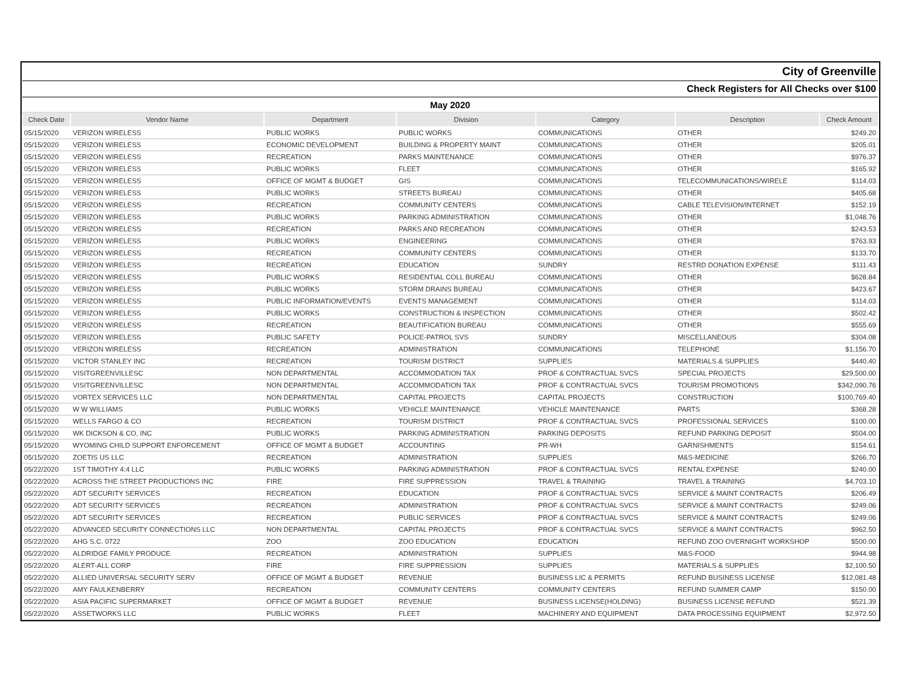| City of Greenville | | | | | | |
| Check Registers for All Checks over $100 | | | | | | |
| May 2020 | | | | | | |
| Check Date | Vendor Name | Department | Division | Category | Description | Check Amount |
| 05/15/2020 | VERIZON WIRELESS | PUBLIC WORKS | PUBLIC WORKS | COMMUNICATIONS | OTHER | $249.20 |
| 05/15/2020 | VERIZON WIRELESS | ECONOMIC DEVELOPMENT | BUILDING & PROPERTY MAINT | COMMUNICATIONS | OTHER | $205.01 |
| 05/15/2020 | VERIZON WIRELESS | RECREATION | PARKS MAINTENANCE | COMMUNICATIONS | OTHER | $976.37 |
| 05/15/2020 | VERIZON WIRELESS | PUBLIC WORKS | FLEET | COMMUNICATIONS | OTHER | $165.92 |
| 05/15/2020 | VERIZON WIRELESS | OFFICE OF MGMT & BUDGET | GIS | COMMUNICATIONS | TELECOMMUNICATIONS/WIRELE | $114.03 |
| 05/15/2020 | VERIZON WIRELESS | PUBLIC WORKS | STREETS BUREAU | COMMUNICATIONS | OTHER | $405.68 |
| 05/15/2020 | VERIZON WIRELESS | RECREATION | COMMUNITY CENTERS | COMMUNICATIONS | CABLE TELEVISION/INTERNET | $152.19 |
| 05/15/2020 | VERIZON WIRELESS | PUBLIC WORKS | PARKING ADMINISTRATION | COMMUNICATIONS | OTHER | $1,048.76 |
| 05/15/2020 | VERIZON WIRELESS | RECREATION | PARKS AND RECREATION | COMMUNICATIONS | OTHER | $243.53 |
| 05/15/2020 | VERIZON WIRELESS | PUBLIC WORKS | ENGINEERING | COMMUNICATIONS | OTHER | $763.93 |
| 05/15/2020 | VERIZON WIRELESS | RECREATION | COMMUNITY CENTERS | COMMUNICATIONS | OTHER | $133.70 |
| 05/15/2020 | VERIZON WIRELESS | RECREATION | EDUCATION | SUNDRY | RESTRD DONATION EXPENSE | $111.43 |
| 05/15/2020 | VERIZON WIRELESS | PUBLIC WORKS | RESIDENTIAL COLL BUREAU | COMMUNICATIONS | OTHER | $628.84 |
| 05/15/2020 | VERIZON WIRELESS | PUBLIC WORKS | STORM DRAINS BUREAU | COMMUNICATIONS | OTHER | $423.67 |
| 05/15/2020 | VERIZON WIRELESS | PUBLIC INFORMATION/EVENTS | EVENTS MANAGEMENT | COMMUNICATIONS | OTHER | $114.03 |
| 05/15/2020 | VERIZON WIRELESS | PUBLIC WORKS | CONSTRUCTION & INSPECTION | COMMUNICATIONS | OTHER | $502.42 |
| 05/15/2020 | VERIZON WIRELESS | RECREATION | BEAUTIFICATION BUREAU | COMMUNICATIONS | OTHER | $555.69 |
| 05/15/2020 | VERIZON WIRELESS | PUBLIC SAFETY | POLICE-PATROL SVS | SUNDRY | MISCELLANEOUS | $304.08 |
| 05/15/2020 | VERIZON WIRELESS | RECREATION | ADMINISTRATION | COMMUNICATIONS | TELEPHONE | $1,156.70 |
| 05/15/2020 | VICTOR STANLEY INC | RECREATION | TOURISM DISTRICT | SUPPLIES | MATERIALS & SUPPLIES | $440.40 |
| 05/15/2020 | VISITGREENVILLESC | NON DEPARTMENTAL | ACCOMMODATION TAX | PROF & CONTRACTUAL SVCS | SPECIAL PROJECTS | $29,500.00 |
| 05/15/2020 | VISITGREENVILLESC | NON DEPARTMENTAL | ACCOMMODATION TAX | PROF & CONTRACTUAL SVCS | TOURISM PROMOTIONS | $342,090.76 |
| 05/15/2020 | VORTEX SERVICES LLC | NON DEPARTMENTAL | CAPITAL PROJECTS | CAPITAL PROJECTS | CONSTRUCTION | $100,769.40 |
| 05/15/2020 | W W WILLIAMS | PUBLIC WORKS | VEHICLE MAINTENANCE | VEHICLE MAINTENANCE | PARTS | $368.28 |
| 05/15/2020 | WELLS FARGO & CO | RECREATION | TOURISM DISTRICT | PROF & CONTRACTUAL SVCS | PROFESSIONAL SERVICES | $100.00 |
| 05/15/2020 | WK DICKSON & CO, INC | PUBLIC WORKS | PARKING ADMINISTRATION | PARKING DEPOSITS | REFUND PARKING DEPOSIT | $504.00 |
| 05/15/2020 | WYOMING CHILD SUPPORT ENFORCEMENT | OFFICE OF MGMT & BUDGET | ACCOUNTING | PR-WH | GARNISHMENTS | $154.61 |
| 05/15/2020 | ZOETIS US LLC | RECREATION | ADMINISTRATION | SUPPLIES | M&S-MEDICINE | $266.70 |
| 05/22/2020 | 1ST TIMOTHY 4:4 LLC | PUBLIC WORKS | PARKING ADMINISTRATION | PROF & CONTRACTUAL SVCS | RENTAL EXPENSE | $240.00 |
| 05/22/2020 | ACROSS THE STREET PRODUCTIONS INC | FIRE | FIRE SUPPRESSION | TRAVEL & TRAINING | TRAVEL & TRAINING | $4,703.10 |
| 05/22/2020 | ADT SECURITY SERVICES | RECREATION | EDUCATION | PROF & CONTRACTUAL SVCS | SERVICE & MAINT CONTRACTS | $206.49 |
| 05/22/2020 | ADT SECURITY SERVICES | RECREATION | ADMINISTRATION | PROF & CONTRACTUAL SVCS | SERVICE & MAINT CONTRACTS | $249.06 |
| 05/22/2020 | ADT SECURITY SERVICES | RECREATION | PUBLIC SERVICES | PROF & CONTRACTUAL SVCS | SERVICE & MAINT CONTRACTS | $249.06 |
| 05/22/2020 | ADVANCED SECURITY CONNECTIONS LLC | NON DEPARTMENTAL | CAPITAL PROJECTS | PROF & CONTRACTUAL SVCS | SERVICE & MAINT CONTRACTS | $962.50 |
| 05/22/2020 | AHG S.C. 0722 | ZOO | ZOO EDUCATION | EDUCATION | REFUND ZOO OVERNIGHT WORKSHOP | $500.00 |
| 05/22/2020 | ALDRIDGE FAMILY PRODUCE | RECREATION | ADMINISTRATION | SUPPLIES | M&S-FOOD | $944.98 |
| 05/22/2020 | ALERT-ALL CORP | FIRE | FIRE SUPPRESSION | SUPPLIES | MATERIALS & SUPPLIES | $2,100.50 |
| 05/22/2020 | ALLIED UNIVERSAL SECURITY SERV | OFFICE OF MGMT & BUDGET | REVENUE | BUSINESS LIC & PERMITS | REFUND BUSINESS LICENSE | $12,081.48 |
| 05/22/2020 | AMY FAULKENBERRY | RECREATION | COMMUNITY CENTERS | COMMUNITY CENTERS | REFUND SUMMER CAMP | $150.00 |
| 05/22/2020 | ASIA PACIFIC SUPERMARKET | OFFICE OF MGMT & BUDGET | REVENUE | BUSINESS LICENSE(HOLDING) | BUSINESS LICENSE REFUND | $521.39 |
| 05/22/2020 | ASSETWORKS LLC | PUBLIC WORKS | FLEET | MACHINERY AND EQUIPMENT | DATA PROCESSING EQUIPMENT | $2,972.50 |